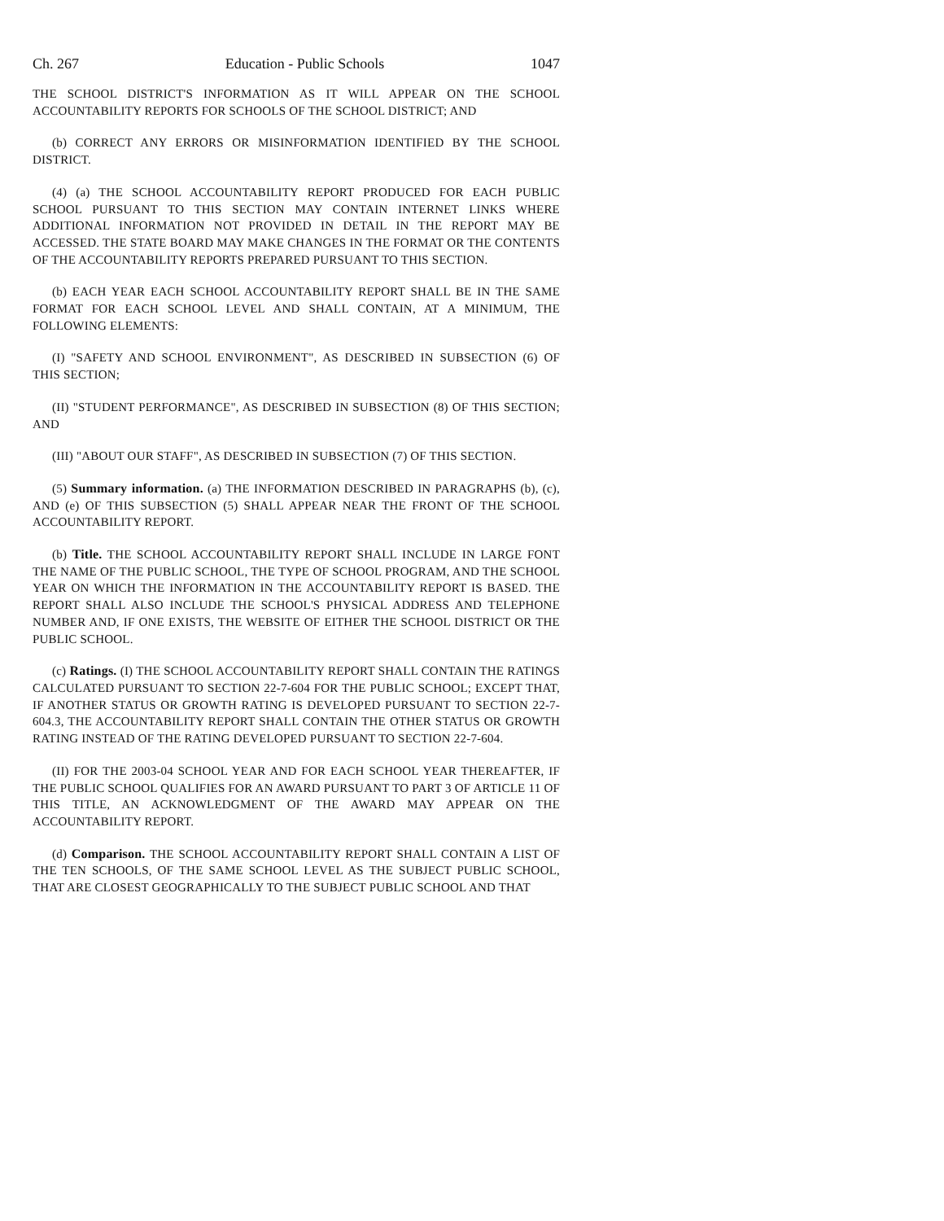Ch. 267 Education - Public Schools 1047
THE SCHOOL DISTRICT'S INFORMATION AS IT WILL APPEAR ON THE SCHOOL ACCOUNTABILITY REPORTS FOR SCHOOLS OF THE SCHOOL DISTRICT; AND
(b) CORRECT ANY ERRORS OR MISINFORMATION IDENTIFIED BY THE SCHOOL DISTRICT.
(4) (a) THE SCHOOL ACCOUNTABILITY REPORT PRODUCED FOR EACH PUBLIC SCHOOL PURSUANT TO THIS SECTION MAY CONTAIN INTERNET LINKS WHERE ADDITIONAL INFORMATION NOT PROVIDED IN DETAIL IN THE REPORT MAY BE ACCESSED. THE STATE BOARD MAY MAKE CHANGES IN THE FORMAT OR THE CONTENTS OF THE ACCOUNTABILITY REPORTS PREPARED PURSUANT TO THIS SECTION.
(b) EACH YEAR EACH SCHOOL ACCOUNTABILITY REPORT SHALL BE IN THE SAME FORMAT FOR EACH SCHOOL LEVEL AND SHALL CONTAIN, AT A MINIMUM, THE FOLLOWING ELEMENTS:
(I) "SAFETY AND SCHOOL ENVIRONMENT", AS DESCRIBED IN SUBSECTION (6) OF THIS SECTION;
(II) "STUDENT PERFORMANCE", AS DESCRIBED IN SUBSECTION (8) OF THIS SECTION; AND
(III) "ABOUT OUR STAFF", AS DESCRIBED IN SUBSECTION (7) OF THIS SECTION.
(5) Summary information. (a) THE INFORMATION DESCRIBED IN PARAGRAPHS (b), (c), AND (e) OF THIS SUBSECTION (5) SHALL APPEAR NEAR THE FRONT OF THE SCHOOL ACCOUNTABILITY REPORT.
(b) Title. THE SCHOOL ACCOUNTABILITY REPORT SHALL INCLUDE IN LARGE FONT THE NAME OF THE PUBLIC SCHOOL, THE TYPE OF SCHOOL PROGRAM, AND THE SCHOOL YEAR ON WHICH THE INFORMATION IN THE ACCOUNTABILITY REPORT IS BASED. THE REPORT SHALL ALSO INCLUDE THE SCHOOL'S PHYSICAL ADDRESS AND TELEPHONE NUMBER AND, IF ONE EXISTS, THE WEBSITE OF EITHER THE SCHOOL DISTRICT OR THE PUBLIC SCHOOL.
(c) Ratings. (I) THE SCHOOL ACCOUNTABILITY REPORT SHALL CONTAIN THE RATINGS CALCULATED PURSUANT TO SECTION 22-7-604 FOR THE PUBLIC SCHOOL; EXCEPT THAT, IF ANOTHER STATUS OR GROWTH RATING IS DEVELOPED PURSUANT TO SECTION 22-7-604.3, THE ACCOUNTABILITY REPORT SHALL CONTAIN THE OTHER STATUS OR GROWTH RATING INSTEAD OF THE RATING DEVELOPED PURSUANT TO SECTION 22-7-604.
(II) FOR THE 2003-04 SCHOOL YEAR AND FOR EACH SCHOOL YEAR THEREAFTER, IF THE PUBLIC SCHOOL QUALIFIES FOR AN AWARD PURSUANT TO PART 3 OF ARTICLE 11 OF THIS TITLE, AN ACKNOWLEDGMENT OF THE AWARD MAY APPEAR ON THE ACCOUNTABILITY REPORT.
(d) Comparison. THE SCHOOL ACCOUNTABILITY REPORT SHALL CONTAIN A LIST OF THE TEN SCHOOLS, OF THE SAME SCHOOL LEVEL AS THE SUBJECT PUBLIC SCHOOL, THAT ARE CLOSEST GEOGRAPHICALLY TO THE SUBJECT PUBLIC SCHOOL AND THAT